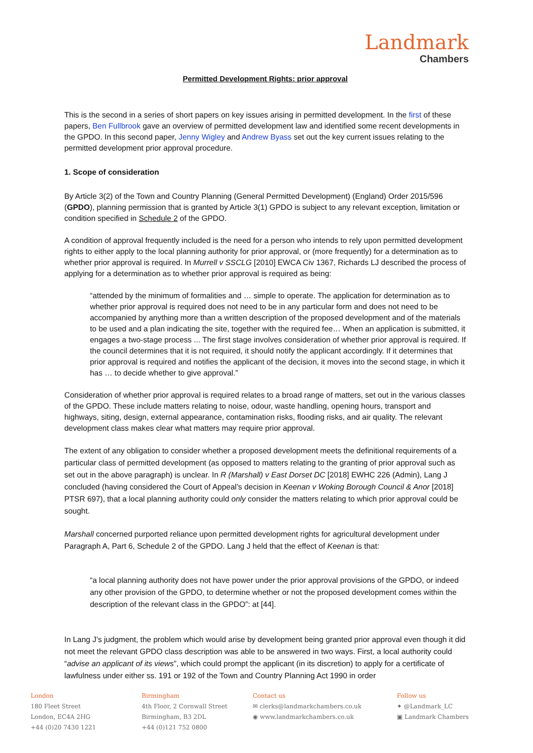Landmark
Chambers
Permitted Development Rights: prior approval
This is the second in a series of short papers on key issues arising in permitted development. In the first of these papers, Ben Fullbrook gave an overview of permitted development law and identified some recent developments in the GPDO. In this second paper, Jenny Wigley and Andrew Byass set out the key current issues relating to the permitted development prior approval procedure.
1. Scope of consideration
By Article 3(2) of the Town and Country Planning (General Permitted Development) (England) Order 2015/596 (GPDO), planning permission that is granted by Article 3(1) GPDO is subject to any relevant exception, limitation or condition specified in Schedule 2 of the GPDO.
A condition of approval frequently included is the need for a person who intends to rely upon permitted development rights to either apply to the local planning authority for prior approval, or (more frequently) for a determination as to whether prior approval is required. In Murrell v SSCLG [2010] EWCA Civ 1367, Richards LJ described the process of applying for a determination as to whether prior approval is required as being:
“attended by the minimum of formalities and … simple to operate. The application for determination as to whether prior approval is required does not need to be in any particular form and does not need to be accompanied by anything more than a written description of the proposed development and of the materials to be used and a plan indicating the site, together with the required fee… When an application is submitted, it engages a two-stage process ... The first stage involves consideration of whether prior approval is required. If the council determines that it is not required, it should notify the applicant accordingly. If it determines that prior approval is required and notifies the applicant of the decision, it moves into the second stage, in which it has … to decide whether to give approval.”
Consideration of whether prior approval is required relates to a broad range of matters, set out in the various classes of the GPDO. These include matters relating to noise, odour, waste handling, opening hours, transport and highways, siting, design, external appearance, contamination risks, flooding risks, and air quality. The relevant development class makes clear what matters may require prior approval.
The extent of any obligation to consider whether a proposed development meets the definitional requirements of a particular class of permitted development (as opposed to matters relating to the granting of prior approval such as set out in the above paragraph) is unclear. In R (Marshall) v East Dorset DC [2018] EWHC 226 (Admin), Lang J concluded (having considered the Court of Appeal’s decision in Keenan v Woking Borough Council & Anor [2018] PTSR 697), that a local planning authority could only consider the matters relating to which prior approval could be sought.
Marshall concerned purported reliance upon permitted development rights for agricultural development under Paragraph A, Part 6, Schedule 2 of the GPDO. Lang J held that the effect of Keenan is that:
“a local planning authority does not have power under the prior approval provisions of the GPDO, or indeed any other provision of the GPDO, to determine whether or not the proposed development comes within the description of the relevant class in the GPDO”: at [44].
In Lang J’s judgment, the problem which would arise by development being granted prior approval even though it did not meet the relevant GPDO class description was able to be answered in two ways. First, a local authority could “advise an applicant of its views”, which could prompt the applicant (in its discretion) to apply for a certificate of lawfulness under either ss. 191 or 192 of the Town and Country Planning Act 1990 in order
London
180 Fleet Street
London, EC4A 2HG
+44 (0)20 7430 1221
Birmingham
4th Floor, 2 Cornwall Street
Birmingham, B3 2DL
+44 (0)121 752 0800
Contact us
✉ clerks@landmarkchambers.co.uk
◉ www.landmarkchambers.co.uk
Follow us
✦ @Landmark_LC
▣ Landmark Chambers